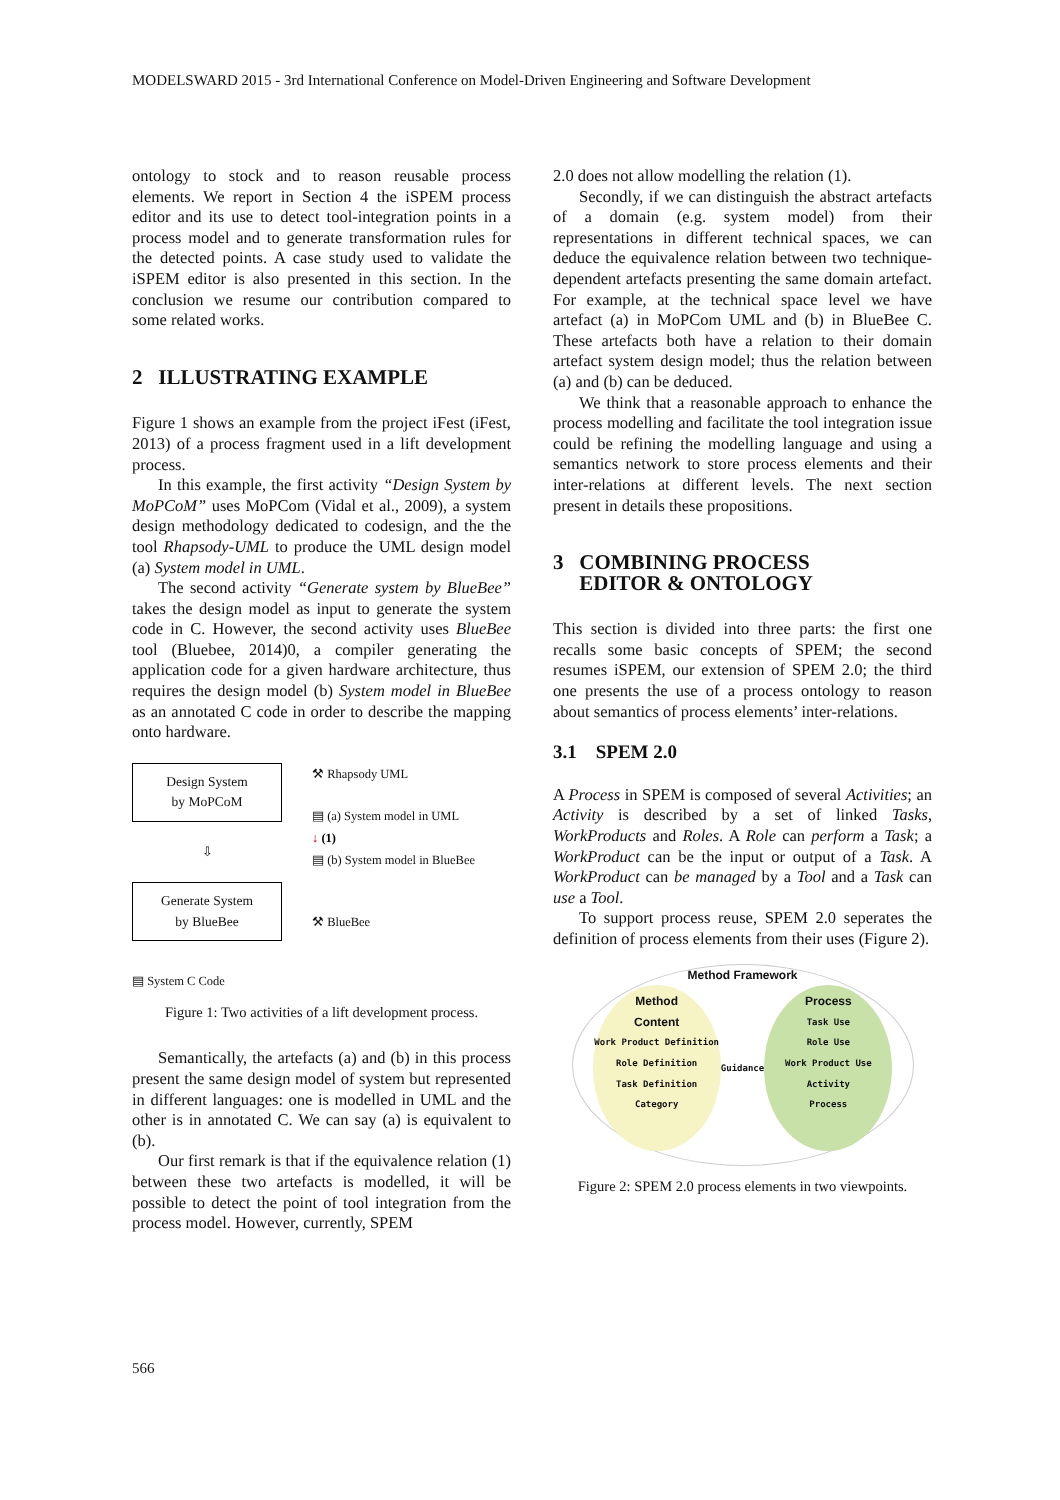MODELSWARD 2015 - 3rd International Conference on Model-Driven Engineering and Software Development
ontology to stock and to reason reusable process elements. We report in Section 4 the iSPEM process editor and its use to detect tool-integration points in a process model and to generate transformation rules for the detected points. A case study used to validate the iSPEM editor is also presented in this section. In the conclusion we resume our contribution compared to some related works.
2 ILLUSTRATING EXAMPLE
Figure 1 shows an example from the project iFest (iFest, 2013) of a process fragment used in a lift development process.
In this example, the first activity “Design System by MoPCoM” uses MoPCom (Vidal et al., 2009), a system design methodology dedicated to codesign, and the the tool Rhapsody-UML to produce the UML design model (a) System model in UML.
The second activity “Generate system by BlueBee” takes the design model as input to generate the system code in C. However, the second activity uses BlueBee tool (Bluebee, 2014)0, a compiler generating the application code for a given hardware architecture, thus requires the design model (b) System model in BlueBee as an annotated C code in order to describe the mapping onto hardware.
Design System
by MoPCoM
⇩
Generate System
by BlueBee
▤ System C Code
⚒ Rhapsody UML
▤ (a) System model in UML
↓ (1)
▤ (b) System model in BlueBee
⚒ BlueBee
Figure 1: Two activities of a lift development process.
Semantically, the artefacts (a) and (b) in this process present the same design model of system but represented in different languages: one is modelled in UML and the other is in annotated C. We can say (a) is equivalent to (b).
Our first remark is that if the equivalence relation (1) between these two artefacts is modelled, it will be possible to detect the point of tool integration from the process model. However, currently, SPEM
2.0 does not allow modelling the relation (1).
Secondly, if we can distinguish the abstract artefacts of a domain (e.g. system model) from their representations in different technical spaces, we can deduce the equivalence relation between two technique-dependent artefacts presenting the same domain artefact. For example, at the technical space level we have artefact (a) in MoPCom UML and (b) in BlueBee C. These artefacts both have a relation to their domain artefact system design model; thus the relation between (a) and (b) can be deduced.
We think that a reasonable approach to enhance the process modelling and facilitate the tool integration issue could be refining the modelling language and using a semantics network to store process elements and their inter-relations at different levels. The next section present in details these propositions.
3 COMBINING PROCESS
EDITOR & ONTOLOGY
This section is divided into three parts: the first one recalls some basic concepts of SPEM; the second resumes iSPEM, our extension of SPEM 2.0; the third one presents the use of a process ontology to reason about semantics of process elements’ inter-relations.
3.1 SPEM 2.0
A Process in SPEM is composed of several Activities; an Activity is described by a set of linked Tasks, WorkProducts and Roles. A Role can perform a Task; a WorkProduct can be the input or output of a Task. A WorkProduct can be managed by a Tool and a Task can use a Tool.
To support process reuse, SPEM 2.0 seperates the definition of process elements from their uses (Figure 2).
Method Framework
Method
Content
Work Product Definition
Role Definition
Task Definition
Category
Guidance
Process
Task Use
Role Use
Work Product Use
Activity
Process
Figure 2: SPEM 2.0 process elements in two viewpoints.
566